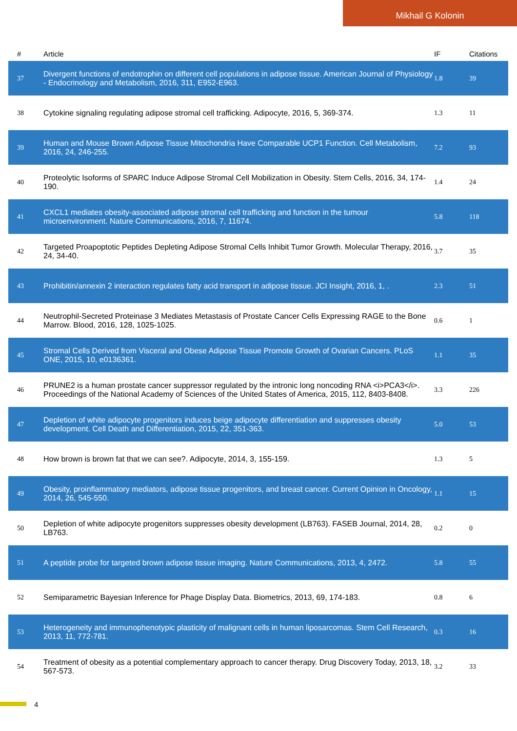Mikhail G Kolonin
| # | Article | IF | Citations |
| --- | --- | --- | --- |
| 37 | Divergent functions of endotrophin on different cell populations in adipose tissue. American Journal of Physiology - Endocrinology and Metabolism, 2016, 311, E952-E963. | 1.8 | 39 |
| 38 | Cytokine signaling regulating adipose stromal cell trafficking. Adipocyte, 2016, 5, 369-374. | 1.3 | 11 |
| 39 | Human and Mouse Brown Adipose Tissue Mitochondria Have Comparable UCP1 Function. Cell Metabolism, 2016, 24, 246-255. | 7.2 | 93 |
| 40 | Proteolytic Isoforms of SPARC Induce Adipose Stromal Cell Mobilization in Obesity. Stem Cells, 2016, 34, 174-190. | 1.4 | 24 |
| 41 | CXCL1 mediates obesity-associated adipose stromal cell trafficking and function in the tumour microenvironment. Nature Communications, 2016, 7, 11674. | 5.8 | 118 |
| 42 | Targeted Proapoptotic Peptides Depleting Adipose Stromal Cells Inhibit Tumor Growth. Molecular Therapy, 2016, 24, 34-40. | 3.7 | 35 |
| 43 | Prohibitin/annexin 2 interaction regulates fatty acid transport in adipose tissue. JCI Insight, 2016, 1, . | 2.3 | 51 |
| 44 | Neutrophil-Secreted Proteinase 3 Mediates Metastasis of Prostate Cancer Cells Expressing RAGE to the Bone Marrow. Blood, 2016, 128, 1025-1025. | 0.6 | 1 |
| 45 | Stromal Cells Derived from Visceral and Obese Adipose Tissue Promote Growth of Ovarian Cancers. PLoS ONE, 2015, 10, e0136361. | 1.1 | 35 |
| 46 | PRUNE2 is a human prostate cancer suppressor regulated by the intronic long noncoding RNA <i>PCA3</i>. Proceedings of the National Academy of Sciences of the United States of America, 2015, 112, 8403-8408. | 3.3 | 226 |
| 47 | Depletion of white adipocyte progenitors induces beige adipocyte differentiation and suppresses obesity development. Cell Death and Differentiation, 2015, 22, 351-363. | 5.0 | 53 |
| 48 | How brown is brown fat that we can see?. Adipocyte, 2014, 3, 155-159. | 1.3 | 5 |
| 49 | Obesity, proinflammatory mediators, adipose tissue progenitors, and breast cancer. Current Opinion in Oncology, 2014, 26, 545-550. | 1.1 | 15 |
| 50 | Depletion of white adipocyte progenitors suppresses obesity development (LB763). FASEB Journal, 2014, 28, LB763. | 0.2 | 0 |
| 51 | A peptide probe for targeted brown adipose tissue imaging. Nature Communications, 2013, 4, 2472. | 5.8 | 55 |
| 52 | Semiparametric Bayesian Inference for Phage Display Data. Biometrics, 2013, 69, 174-183. | 0.8 | 6 |
| 53 | Heterogeneity and immunophenotypic plasticity of malignant cells in human liposarcomas. Stem Cell Research, 2013, 11, 772-781. | 0.3 | 16 |
| 54 | Treatment of obesity as a potential complementary approach to cancer therapy. Drug Discovery Today, 2013, 18, 567-573. | 3.2 | 33 |
4